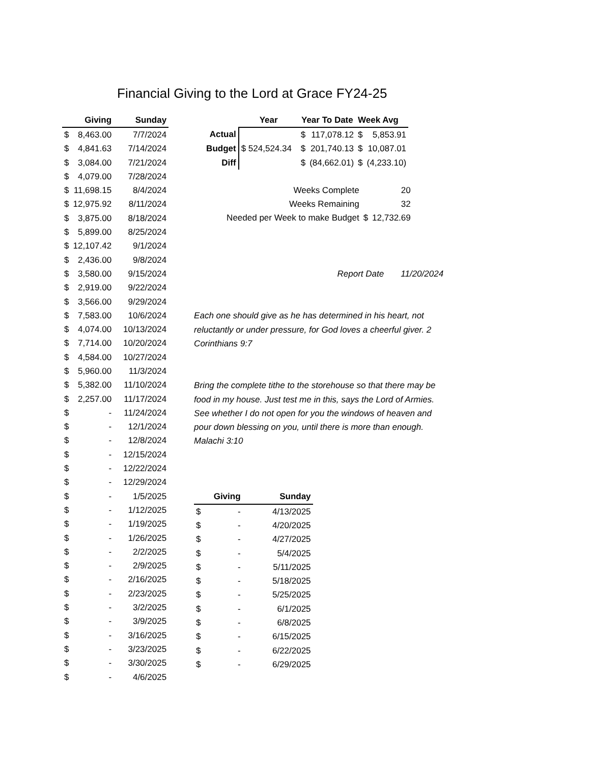Financial Giving to the Lord at Grace FY24-25
| | Giving | Sunday |
| --- | --- | --- |
| $ | 8,463.00 | 7/7/2024 |
| $ | 4,841.63 | 7/14/2024 |
| $ | 3,084.00 | 7/21/2024 |
| $ | 4,079.00 | 7/28/2024 |
| $ | 11,698.15 | 8/4/2024 |
| $ | 12,975.92 | 8/11/2024 |
| $ | 3,875.00 | 8/18/2024 |
| $ | 5,899.00 | 8/25/2024 |
| $ | 12,107.42 | 9/1/2024 |
| $ | 2,436.00 | 9/8/2024 |
| $ | 3,580.00 | 9/15/2024 |
| $ | 2,919.00 | 9/22/2024 |
| $ | 3,566.00 | 9/29/2024 |
| $ | 7,583.00 | 10/6/2024 |
| $ | 4,074.00 | 10/13/2024 |
| $ | 7,714.00 | 10/20/2024 |
| $ | 4,584.00 | 10/27/2024 |
| $ | 5,960.00 | 11/3/2024 |
| $ | 5,382.00 | 11/10/2024 |
| $ | 2,257.00 | 11/17/2024 |
| $ | - | 11/24/2024 |
| $ | - | 12/1/2024 |
| $ | - | 12/8/2024 |
| $ | - | 12/15/2024 |
| $ | - | 12/22/2024 |
| $ | - | 12/29/2024 |
| $ | - | 1/5/2025 |
| $ | - | 1/12/2025 |
| $ | - | 1/19/2025 |
| $ | - | 1/26/2025 |
| $ | - | 2/2/2025 |
| $ | - | 2/9/2025 |
| $ | - | 2/16/2025 |
| $ | - | 2/23/2025 |
| $ | - | 3/2/2025 |
| $ | - | 3/9/2025 |
| $ | - | 3/16/2025 |
| $ | - | 3/23/2025 |
| $ | - | 3/30/2025 |
| $ | - | 4/6/2025 |
| | Year | Year To Date | | Week Avg | |
| Actual | | $ | 117,078.12 | $ | 5,853.91 |
| Budget | $ 524,524.34 | $ | 201,740.13 | $ | 10,087.01 |
| Diff | | $ | (84,662.01) | $ | (4,233.10) |
| Weeks Complete | | 20 |
| Weeks Remaining | | 32 |
| Needed per Week to make Budget | $ | 12,732.69 |
Report Date 11/20/2024
Each one should give as he has determined in his heart, not reluctantly or under pressure, for God loves a cheerful giver. 2 Corinthians 9:7
Bring the complete tithe to the storehouse so that there may be food in my house. Just test me in this, says the Lord of Armies. See whether I do not open for you the windows of heaven and pour down blessing on you, until there is more than enough. Malachi 3:10
| | Giving | Sunday |
| --- | --- | --- |
| $ | - | 4/13/2025 |
| $ | - | 4/20/2025 |
| $ | - | 4/27/2025 |
| $ | - | 5/4/2025 |
| $ | - | 5/11/2025 |
| $ | - | 5/18/2025 |
| $ | - | 5/25/2025 |
| $ | - | 6/1/2025 |
| $ | - | 6/8/2025 |
| $ | - | 6/15/2025 |
| $ | - | 6/22/2025 |
| $ | - | 6/29/2025 |